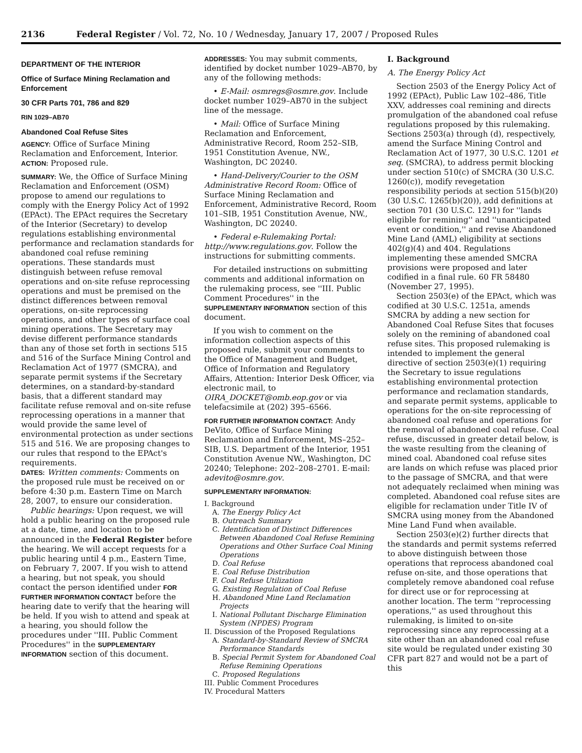2136 Federal Register / Vol. 72, No. 10 / Wednesday, January 17, 2007 / Proposed Rules
DEPARTMENT OF THE INTERIOR
Office of Surface Mining Reclamation and Enforcement
30 CFR Parts 701, 786 and 829
RIN 1029–AB70
Abandoned Coal Refuse Sites
AGENCY: Office of Surface Mining Reclamation and Enforcement, Interior.
ACTION: Proposed rule.
SUMMARY: We, the Office of Surface Mining Reclamation and Enforcement (OSM) propose to amend our regulations to comply with the Energy Policy Act of 1992 (EPAct). The EPAct requires the Secretary of the Interior (Secretary) to develop regulations establishing environmental performance and reclamation standards for abandoned coal refuse remining operations. These standards must distinguish between refuse removal operations and on-site refuse reprocessing operations and must be premised on the distinct differences between removal operations, on-site reprocessing operations, and other types of surface coal mining operations. The Secretary may devise different performance standards than any of those set forth in sections 515 and 516 of the Surface Mining Control and Reclamation Act of 1977 (SMCRA), and separate permit systems if the Secretary determines, on a standard-by-standard basis, that a different standard may facilitate refuse removal and on-site refuse reprocessing operations in a manner that would provide the same level of environmental protection as under sections 515 and 516. We are proposing changes to our rules that respond to the EPAct's requirements.
DATES: Written comments: Comments on the proposed rule must be received on or before 4:30 p.m. Eastern Time on March 28, 2007, to ensure our consideration.
Public hearings: Upon request, we will hold a public hearing on the proposed rule at a date, time, and location to be announced in the Federal Register before the hearing. We will accept requests for a public hearing until 4 p.m., Eastern Time, on February 7, 2007. If you wish to attend a hearing, but not speak, you should contact the person identified under FOR FURTHER INFORMATION CONTACT before the hearing date to verify that the hearing will be held. If you wish to attend and speak at a hearing, you should follow the procedures under ''III. Public Comment Procedures'' in the SUPPLEMENTARY INFORMATION section of this document.
ADDRESSES: You may submit comments, identified by docket number 1029–AB70, by any of the following methods:
• E-Mail: osmregs@osmre.gov. Include docket number 1029–AB70 in the subject line of the message.
• Mail: Office of Surface Mining Reclamation and Enforcement, Administrative Record, Room 252–SIB, 1951 Constitution Avenue, NW., Washington, DC 20240.
• Hand-Delivery/Courier to the OSM Administrative Record Room: Office of Surface Mining Reclamation and Enforcement, Administrative Record, Room 101–SIB, 1951 Constitution Avenue, NW., Washington, DC 20240.
• Federal e-Rulemaking Portal: http://www.regulations.gov. Follow the instructions for submitting comments.
For detailed instructions on submitting comments and additional information on the rulemaking process, see ''III. Public Comment Procedures'' in the SUPPLEMENTARY INFORMATION section of this document.
If you wish to comment on the information collection aspects of this proposed rule, submit your comments to the Office of Management and Budget, Office of Information and Regulatory Affairs, Attention: Interior Desk Officer, via electronic mail, to OIRA_DOCKET@omb.eop.gov or via telefacsimile at (202) 395–6566.
FOR FURTHER INFORMATION CONTACT: Andy DeVito, Office of Surface Mining Reclamation and Enforcement, MS–252–SIB, U.S. Department of the Interior, 1951 Constitution Avenue NW., Washington, DC 20240; Telephone: 202–208–2701. E-mail: adevito@osmre.gov.
SUPPLEMENTARY INFORMATION:
I. Background
A. The Energy Policy Act
B. Outreach Summary
C. Identification of Distinct Differences Between Abandoned Coal Refuse Remining Operations and Other Surface Coal Mining Operations
D. Coal Refuse
E. Coal Refuse Distribution
F. Coal Refuse Utilization
G. Existing Regulation of Coal Refuse
H. Abandoned Mine Land Reclamation Projects
I. National Pollutant Discharge Elimination System (NPDES) Program
II. Discussion of the Proposed Regulations
A. Standard-by-Standard Review of SMCRA Performance Standards
B. Special Permit System for Abandoned Coal Refuse Remining Operations
C. Proposed Regulations
III. Public Comment Procedures
IV. Procedural Matters
I. Background
A. The Energy Policy Act
Section 2503 of the Energy Policy Act of 1992 (EPAct), Public Law 102–486, Title XXV, addresses coal remining and directs promulgation of the abandoned coal refuse regulations proposed by this rulemaking. Sections 2503(a) through (d), respectively, amend the Surface Mining Control and Reclamation Act of 1977, 30 U.S.C. 1201 et seq. (SMCRA), to address permit blocking under section 510(c) of SMCRA (30 U.S.C. 1260(c)), modify revegetation responsibility periods at section 515(b)(20) (30 U.S.C. 1265(b)(20)), add definitions at section 701 (30 U.S.C. 1291) for ''lands eligible for remining'' and ''unanticipated event or condition,'' and revise Abandoned Mine Land (AML) eligibility at sections 402(g)(4) and 404. Regulations implementing these amended SMCRA provisions were proposed and later codified in a final rule. 60 FR 58480 (November 27, 1995).
Section 2503(e) of the EPAct, which was codified at 30 U.S.C. 1251a, amends SMCRA by adding a new section for Abandoned Coal Refuse Sites that focuses solely on the remining of abandoned coal refuse sites. This proposed rulemaking is intended to implement the general directive of section 2503(e)(1) requiring the Secretary to issue regulations establishing environmental protection performance and reclamation standards, and separate permit systems, applicable to operations for the on-site reprocessing of abandoned coal refuse and operations for the removal of abandoned coal refuse. Coal refuse, discussed in greater detail below, is the waste resulting from the cleaning of mined coal. Abandoned coal refuse sites are lands on which refuse was placed prior to the passage of SMCRA, and that were not adequately reclaimed when mining was completed. Abandoned coal refuse sites are eligible for reclamation under Title IV of SMCRA using money from the Abandoned Mine Land Fund when available.
Section 2503(e)(2) further directs that the standards and permit systems referred to above distinguish between those operations that reprocess abandoned coal refuse on-site, and those operations that completely remove abandoned coal refuse for direct use or for reprocessing at another location. The term ''reprocessing operations,'' as used throughout this rulemaking, is limited to on-site reprocessing since any reprocessing at a site other than an abandoned coal refuse site would be regulated under existing 30 CFR part 827 and would not be a part of this